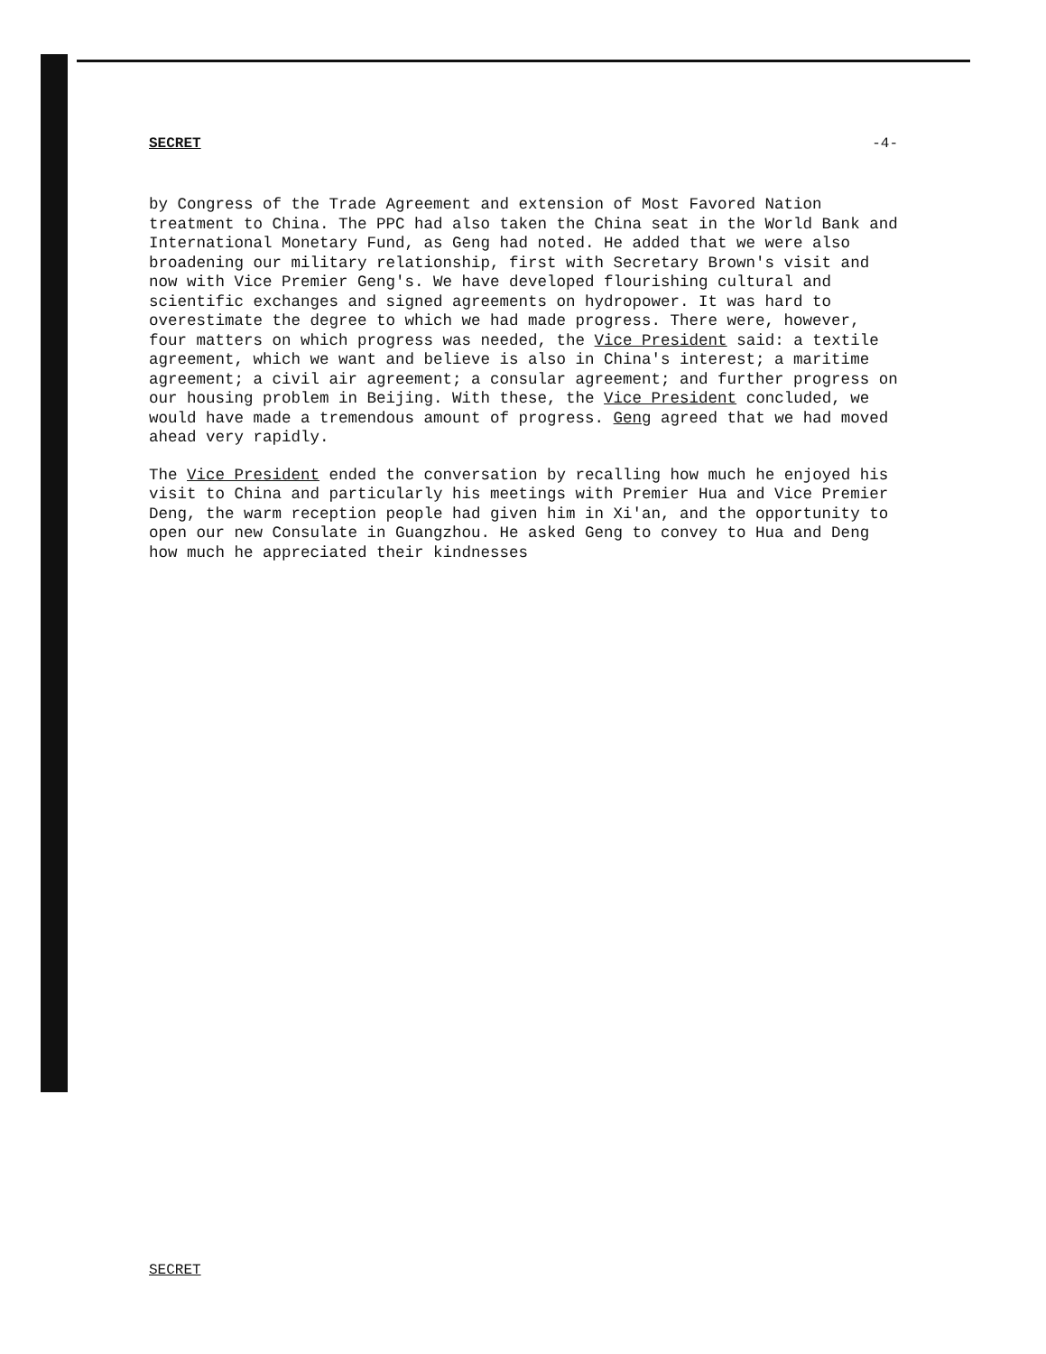SECRET -4-
by Congress of the Trade Agreement and extension of Most Favored Nation treatment to China. The PPC had also taken the China seat in the World Bank and International Monetary Fund, as Geng had noted. He added that we were also broadening our military relationship, first with Secretary Brown's visit and now with Vice Premier Geng's. We have developed flourishing cultural and scientific exchanges and signed agreements on hydropower. It was hard to overestimate the degree to which we had made progress. There were, however, four matters on which progress was needed, the Vice President said: a textile agreement, which we want and believe is also in China's interest; a maritime agreement; a civil air agreement; a consular agreement; and further progress on our housing problem in Beijing. With these, the Vice President concluded, we would have made a tremendous amount of progress. Geng agreed that we had moved ahead very rapidly.
The Vice President ended the conversation by recalling how much he enjoyed his visit to China and particularly his meetings with Premier Hua and Vice Premier Deng, the warm reception people had given him in Xi'an, and the opportunity to open our new Consulate in Guangzhou. He asked Geng to convey to Hua and Deng how much he appreciated their kindnesses
SECRET